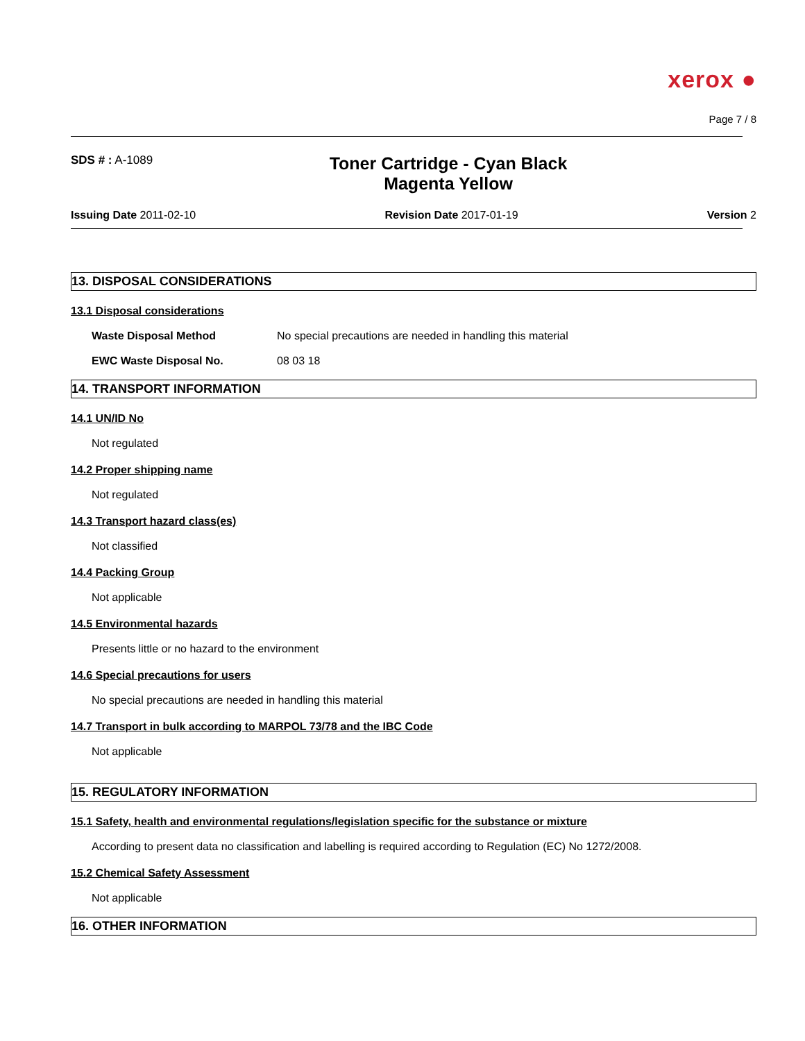xerox ●
Page 7 / 8
SDS # : A-1089
Toner Cartridge - Cyan Black
Magenta Yellow
Issuing Date 2011-02-10 Revision Date 2017-01-19 Version 2
13. DISPOSAL CONSIDERATIONS
13.1 Disposal considerations
Waste Disposal Method No special precautions are needed in handling this material
EWC Waste Disposal No. 08 03 18
14. TRANSPORT INFORMATION
14.1 UN/ID No
Not regulated
14.2 Proper shipping name
Not regulated
14.3 Transport hazard class(es)
Not classified
14.4 Packing Group
Not applicable
14.5 Environmental hazards
Presents little or no hazard to the environment
14.6 Special precautions for users
No special precautions are needed in handling this material
14.7 Transport in bulk according to MARPOL 73/78 and the IBC Code
Not applicable
15. REGULATORY INFORMATION
15.1 Safety, health and environmental regulations/legislation specific for the substance or mixture
According to present data no classification and labelling is required according to Regulation (EC) No 1272/2008.
15.2 Chemical Safety Assessment
Not applicable
16. OTHER INFORMATION